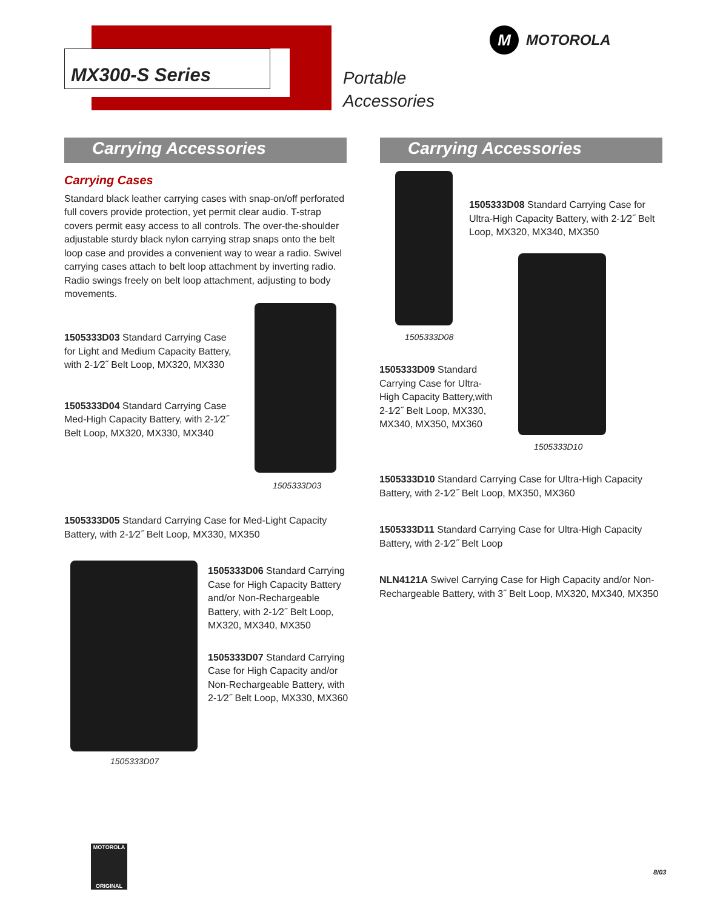MX300-S Series
Portable
Accessories
M
MOTOROLA
Carrying Accessories Carrying Accessories
Carrying Cases
Standard black leather carrying cases with snap-on/off perforated full covers provide protection, yet permit clear audio. T-strap covers permit easy access to all controls. The over-the-shoulder adjustable sturdy black nylon carrying strap snaps onto the belt loop case and provides a convenient way to wear a radio. Swivel carrying cases attach to belt loop attachment by inverting radio. Radio swings freely on belt loop attachment, adjusting to body movements.
1505333D03 Standard Carrying Case for Light and Medium Capacity Battery, with 2-1⁄2˝ Belt Loop, MX320, MX330
1505333D04 Standard Carrying Case Med-High Capacity Battery, with 2-1⁄2˝ Belt Loop, MX320, MX330, MX340
1505333D03
1505333D05 Standard Carrying Case for Med-Light Capacity Battery, with 2-1⁄2˝ Belt Loop, MX330, MX350
1505333D07
1505333D06 Standard Carrying Case for High Capacity Battery and/or Non-Rechargeable Battery, with 2-1⁄2˝ Belt Loop, MX320, MX340, MX350
1505333D07 Standard Carrying Case for High Capacity and/or Non-Rechargeable Battery, with 2-1⁄2˝ Belt Loop, MX330, MX360
1505333D08
1505333D08 Standard Carrying Case for Ultra-High Capacity Battery, with 2-1⁄2˝ Belt Loop, MX320, MX340, MX350
1505333D09 Standard Carrying Case for Ultra-High Capacity Battery,with 2-1⁄2˝ Belt Loop, MX330, MX340, MX350, MX360
1505333D10
1505333D10 Standard Carrying Case for Ultra-High Capacity Battery, with 2-1⁄2˝ Belt Loop, MX350, MX360
1505333D11 Standard Carrying Case for Ultra-High Capacity Battery, with 2-1⁄2˝ Belt Loop
NLN4121A Swivel Carrying Case for High Capacity and/or Non-Rechargeable Battery, with 3˝ Belt Loop, MX320, MX340, MX350
MOTOROLA
ORIGINAL
8/03